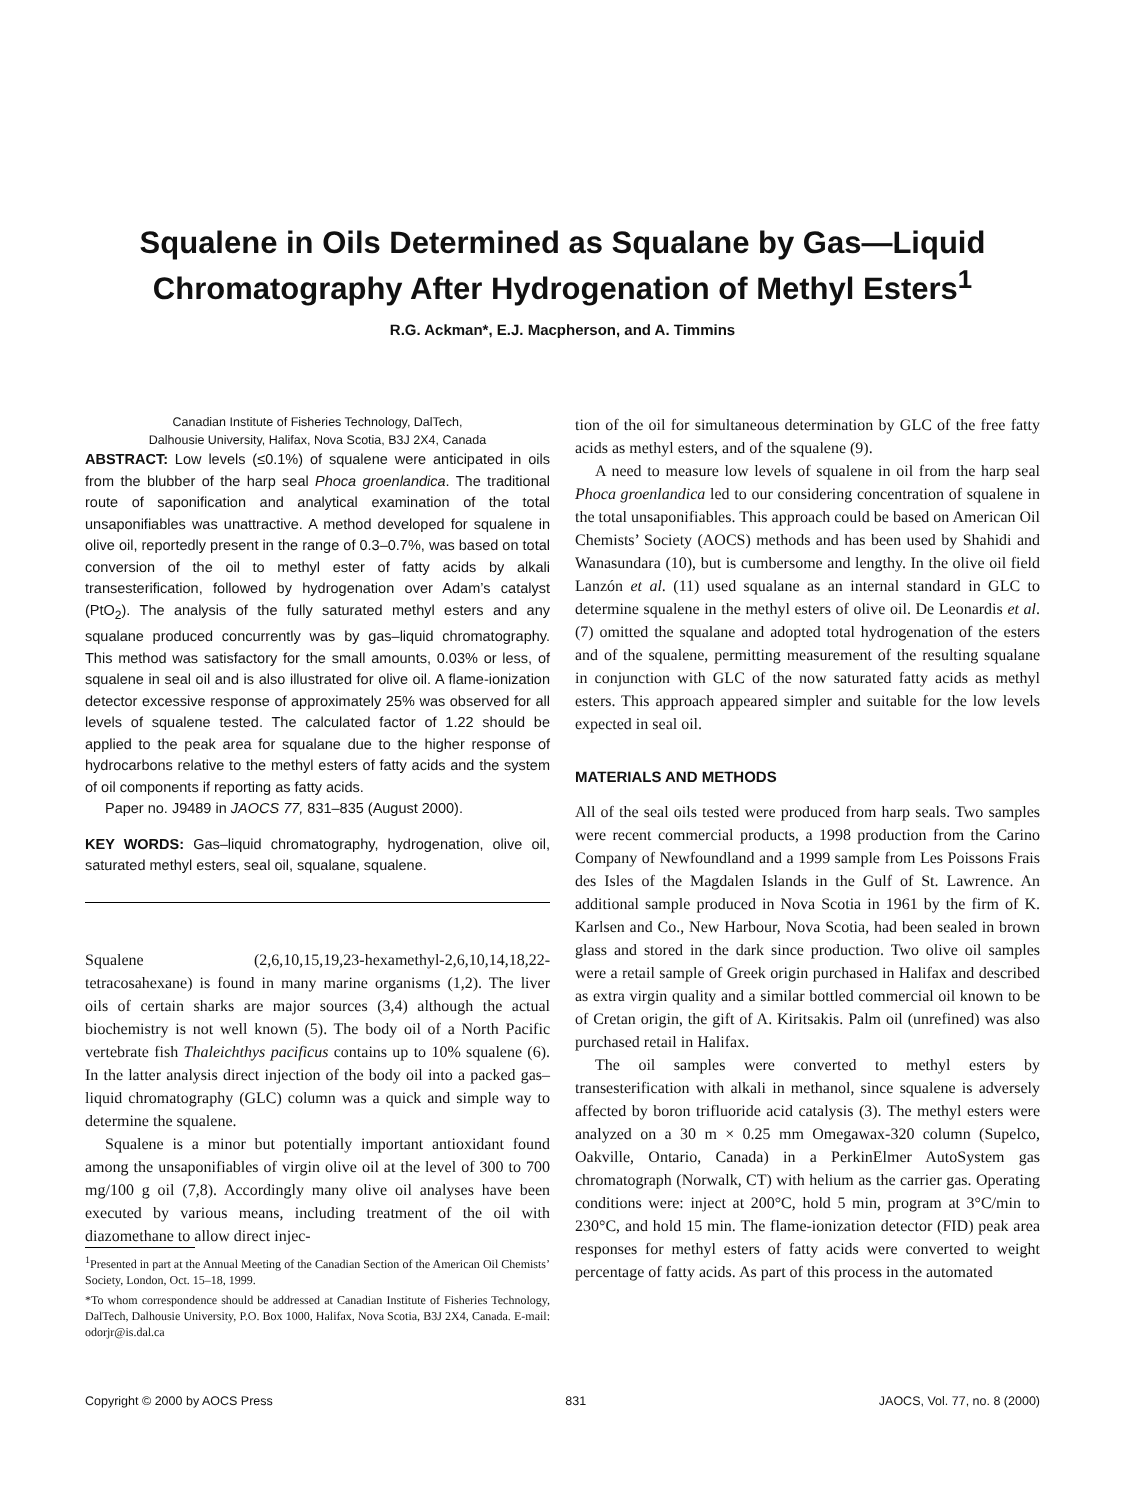Squalene in Oils Determined as Squalane by Gas—Liquid Chromatography After Hydrogenation of Methyl Esters<sup>1</sup>
R.G. Ackman*, E.J. Macpherson, and A. Timmins
Canadian Institute of Fisheries Technology, DalTech, Dalhousie University, Halifax, Nova Scotia, B3J 2X4, Canada
ABSTRACT: Low levels (≤0.1%) of squalene were anticipated in oils from the blubber of the harp seal Phoca groenlandica. The traditional route of saponification and analytical examination of the total unsaponifiables was unattractive. A method developed for squalene in olive oil, reportedly present in the range of 0.3–0.7%, was based on total conversion of the oil to methyl ester of fatty acids by alkali transesterification, followed by hydrogenation over Adam’s catalyst (PtO<sub>2</sub>). The analysis of the fully saturated methyl esters and any squalane produced concurrently was by gas–liquid chromatography. This method was satisfactory for the small amounts, 0.03% or less, of squalene in seal oil and is also illustrated for olive oil. A flame-ionization detector excessive response of approximately 25% was observed for all levels of squalene tested. The calculated factor of 1.22 should be applied to the peak area for squalane due to the higher response of hydrocarbons relative to the methyl esters of fatty acids and the system of oil components if reporting as fatty acids.
Paper no. J9489 in JAOCS 77, 831–835 (August 2000).
KEY WORDS: Gas–liquid chromatography, hydrogenation, olive oil, saturated methyl esters, seal oil, squalane, squalene.
Squalene (2,6,10,15,19,23-hexamethyl-2,6,10,14,18,22-tetracosahexane) is found in many marine organisms (1,2). The liver oils of certain sharks are major sources (3,4) although the actual biochemistry is not well known (5). The body oil of a North Pacific vertebrate fish Thaleichthys pacificus contains up to 10% squalene (6). In the latter analysis direct injection of the body oil into a packed gas–liquid chromatography (GLC) column was a quick and simple way to determine the squalene.
Squalene is a minor but potentially important antioxidant found among the unsaponifiables of virgin olive oil at the level of 300 to 700 mg/100 g oil (7,8). Accordingly many olive oil analyses have been executed by various means, including treatment of the oil with diazomethane to allow direct injec-
<sup>1</sup> Presented in part at the Annual Meeting of the Canadian Section of the American Oil Chemists’ Society, London, Oct. 15–18, 1999.
*To whom correspondence should be addressed at Canadian Institute of Fisheries Technology, DalTech, Dalhousie University, P.O. Box 1000, Halifax, Nova Scotia, B3J 2X4, Canada. E-mail: odorjr@is.dal.ca
tion of the oil for simultaneous determination by GLC of the free fatty acids as methyl esters, and of the squalene (9).
A need to measure low levels of squalene in oil from the harp seal Phoca groenlandica led to our considering concentration of squalene in the total unsaponifiables. This approach could be based on American Oil Chemists’ Society (AOCS) methods and has been used by Shahidi and Wanasundara (10), but is cumbersome and lengthy. In the olive oil field Lanzón et al. (11) used squalane as an internal standard in GLC to determine squalene in the methyl esters of olive oil. De Leonardis et al. (7) omitted the squalane and adopted total hydrogenation of the esters and of the squalene, permitting measurement of the resulting squalane in conjunction with GLC of the now saturated fatty acids as methyl esters. This approach appeared simpler and suitable for the low levels expected in seal oil.
MATERIALS AND METHODS
All of the seal oils tested were produced from harp seals. Two samples were recent commercial products, a 1998 production from the Carino Company of Newfoundland and a 1999 sample from Les Poissons Frais des Isles of the Magdalen Islands in the Gulf of St. Lawrence. An additional sample produced in Nova Scotia in 1961 by the firm of K. Karlsen and Co., New Harbour, Nova Scotia, had been sealed in brown glass and stored in the dark since production. Two olive oil samples were a retail sample of Greek origin purchased in Halifax and described as extra virgin quality and a similar bottled commercial oil known to be of Cretan origin, the gift of A. Kiritsakis. Palm oil (unrefined) was also purchased retail in Halifax.
The oil samples were converted to methyl esters by transesterification with alkali in methanol, since squalene is adversely affected by boron trifluoride acid catalysis (3). The methyl esters were analyzed on a 30 m × 0.25 mm Omegawax-320 column (Supelco, Oakville, Ontario, Canada) in a PerkinElmer AutoSystem gas chromatograph (Norwalk, CT) with helium as the carrier gas. Operating conditions were: inject at 200°C, hold 5 min, program at 3°C/min to 230°C, and hold 15 min. The flame-ionization detector (FID) peak area responses for methyl esters of fatty acids were converted to weight percentage of fatty acids. As part of this process in the automated
Copyright © 2000 by AOCS Press 831 JAOCS, Vol. 77, no. 8 (2000)